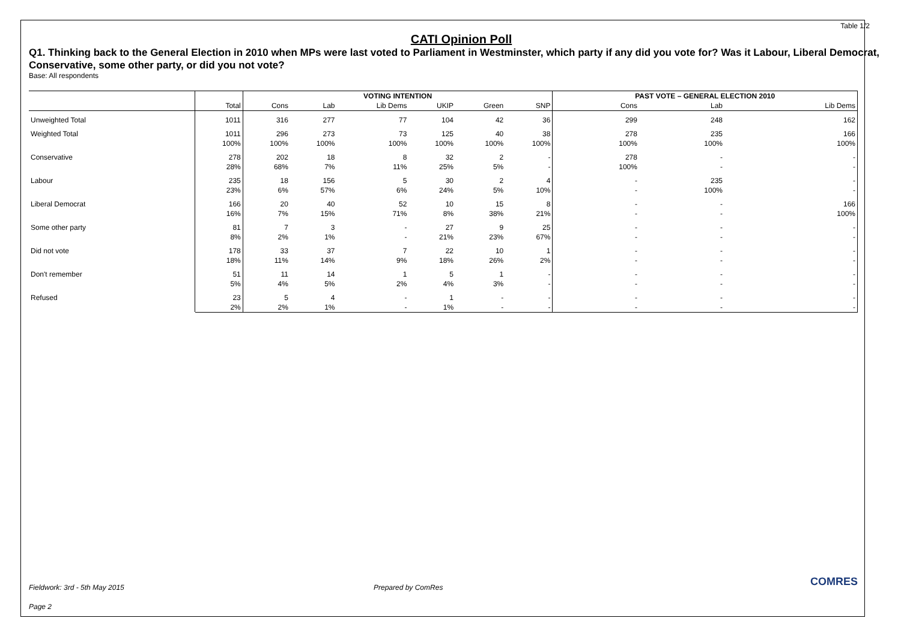Table 1/2
CATI Opinion Poll
Q1. Thinking back to the General Election in 2010 when MPs were last voted to Parliament in Westminster, which party if any did you vote for? Was it Labour, Liberal Democrat, Conservative, some other party, or did you not vote?
Base: All respondents
| | | VOTING INTENTION | | | | | | PAST VOTE – GENERAL ELECTION 2010 | | |
| --- | --- | --- | --- | --- | --- | --- | --- | --- | --- | --- |
| | Total | Cons | Lab | Lib Dems | UKIP | Green | SNP | Cons | Lab | Lib Dems |
| Unweighted Total | 1011 | 316 | 277 | 77 | 104 | 42 | 36 | 299 | 248 | 162 |
| Weighted Total | 1011 | 296 | 273 | 73 | 125 | 40 | 38 | 278 | 235 | 166 |
| | 100% | 100% | 100% | 100% | 100% | 100% | 100% | 100% | 100% | 100% |
| Conservative | 278 | 202 | 18 | 8 | 32 | 2 | - | 278 | - | - |
| | 28% | 68% | 7% | 11% | 25% | 5% | - | 100% | - | - |
| Labour | 235 | 18 | 156 | 5 | 30 | 2 | 4 | - | 235 | - |
| | 23% | 6% | 57% | 6% | 24% | 5% | 10% | - | 100% | - |
| Liberal Democrat | 166 | 20 | 40 | 52 | 10 | 15 | 8 | - | - | 166 |
| | 16% | 7% | 15% | 71% | 8% | 38% | 21% | - | - | 100% |
| Some other party | 81 | 7 | 3 | - | 27 | 9 | 25 | - | - | - |
| | 8% | 2% | 1% | - | 21% | 23% | 67% | - | - | - |
| Did not vote | 178 | 33 | 37 | 7 | 22 | 10 | 1 | - | - | - |
| | 18% | 11% | 14% | 9% | 18% | 26% | 2% | - | - | - |
| Don't remember | 51 | 11 | 14 | 1 | 5 | 1 | - | - | - | - |
| | 5% | 4% | 5% | 2% | 4% | 3% | - | - | - | - |
| Refused | 23 | 5 | 4 | - | 1 | - | - | - | - | - |
| | 2% | 2% | 1% | - | 1% | - | - | - | - | - |
Fieldwork: 3rd - 5th May 2015 Prepared by ComRes COMRES
Page 2